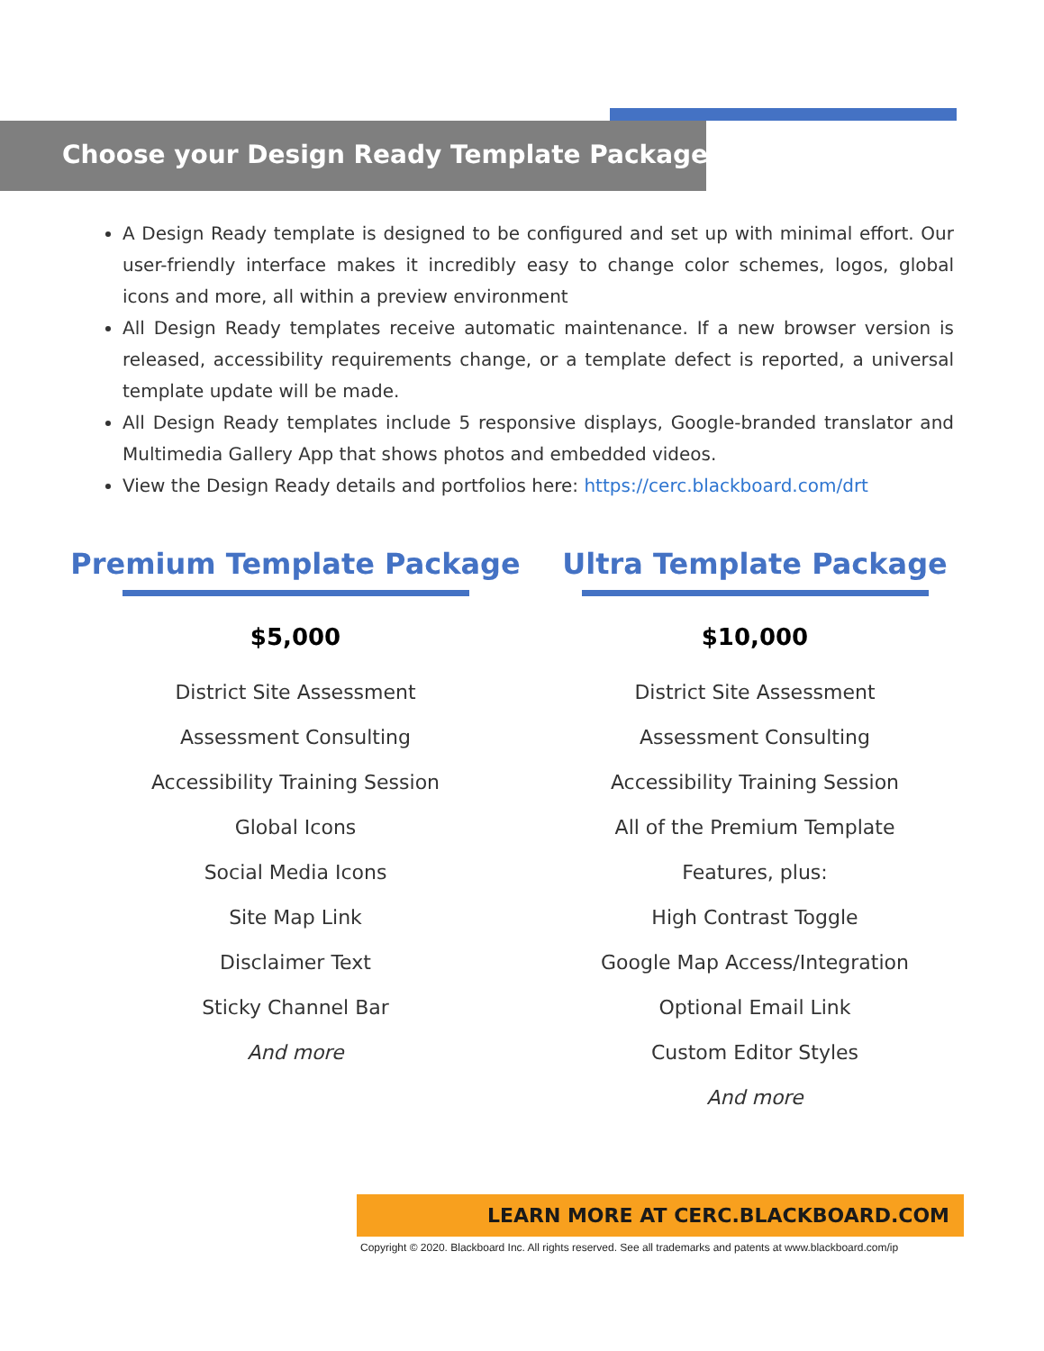Choose your Design Ready Template Package
A Design Ready template is designed to be configured and set up with minimal effort. Our user-friendly interface makes it incredibly easy to change color schemes, logos, global icons and more, all within a preview environment
All Design Ready templates receive automatic maintenance. If a new browser version is released, accessibility requirements change, or a template defect is reported, a universal template update will be made.
All Design Ready templates include 5 responsive displays, Google-branded translator and Multimedia Gallery App that shows photos and embedded videos.
View the Design Ready details and portfolios here: https://cerc.blackboard.com/drt
Premium Template Package
$5,000
District Site Assessment
Assessment Consulting
Accessibility Training Session
Global Icons
Social Media Icons
Site Map Link
Disclaimer Text
Sticky Channel Bar
And more
Ultra Template Package
$10,000
District Site Assessment
Assessment Consulting
Accessibility Training Session
All of the Premium Template
Features, plus:
High Contrast Toggle
Google Map Access/Integration
Optional Email Link
Custom Editor Styles
And more
LEARN MORE AT CERC.BLACKBOARD.COM
Copyright © 2020. Blackboard Inc. All rights reserved. See all trademarks and patents at www.blackboard.com/ip